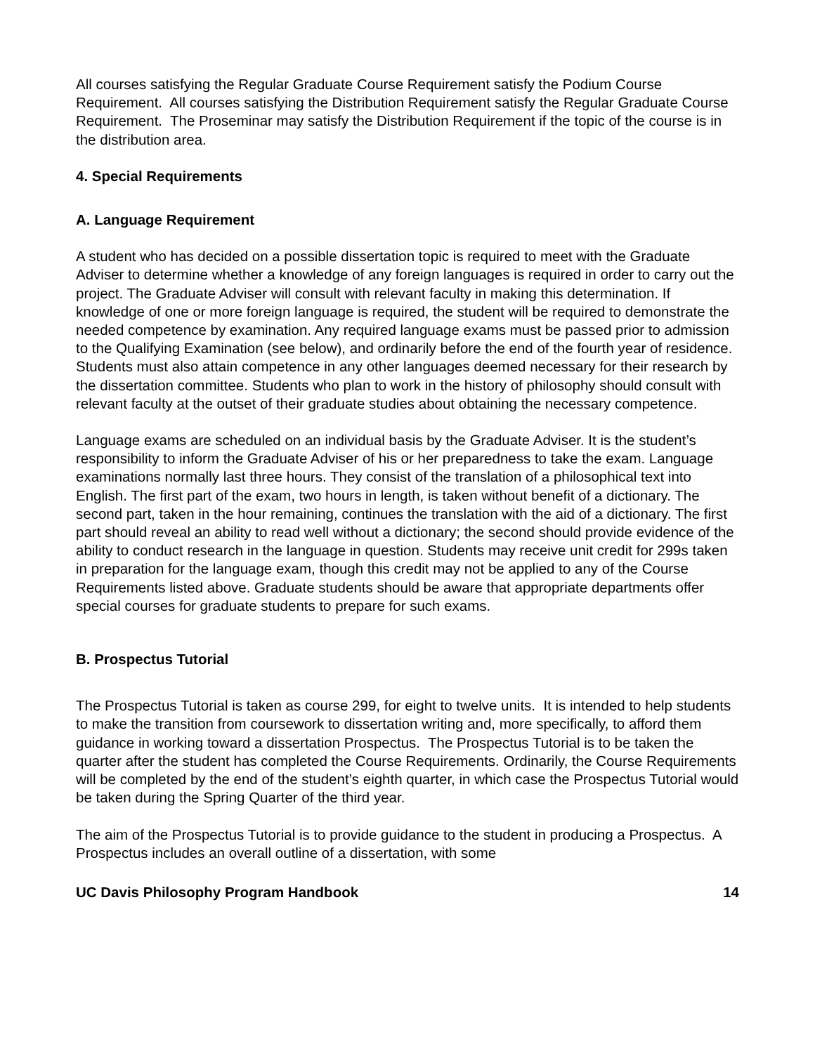All courses satisfying the Regular Graduate Course Requirement satisfy the Podium Course Requirement. All courses satisfying the Distribution Requirement satisfy the Regular Graduate Course Requirement. The Proseminar may satisfy the Distribution Requirement if the topic of the course is in the distribution area.
4. Special Requirements
A. Language Requirement
A student who has decided on a possible dissertation topic is required to meet with the Graduate Adviser to determine whether a knowledge of any foreign languages is required in order to carry out the project. The Graduate Adviser will consult with relevant faculty in making this determination. If knowledge of one or more foreign language is required, the student will be required to demonstrate the needed competence by examination. Any required language exams must be passed prior to admission to the Qualifying Examination (see below), and ordinarily before the end of the fourth year of residence. Students must also attain competence in any other languages deemed necessary for their research by the dissertation committee. Students who plan to work in the history of philosophy should consult with relevant faculty at the outset of their graduate studies about obtaining the necessary competence.
Language exams are scheduled on an individual basis by the Graduate Adviser. It is the student’s responsibility to inform the Graduate Adviser of his or her preparedness to take the exam. Language examinations normally last three hours. They consist of the translation of a philosophical text into English. The first part of the exam, two hours in length, is taken without benefit of a dictionary. The second part, taken in the hour remaining, continues the translation with the aid of a dictionary. The first part should reveal an ability to read well without a dictionary; the second should provide evidence of the ability to conduct research in the language in question. Students may receive unit credit for 299s taken in preparation for the language exam, though this credit may not be applied to any of the Course Requirements listed above. Graduate students should be aware that appropriate departments offer special courses for graduate students to prepare for such exams.
B. Prospectus Tutorial
The Prospectus Tutorial is taken as course 299, for eight to twelve units. It is intended to help students to make the transition from coursework to dissertation writing and, more specifically, to afford them guidance in working toward a dissertation Prospectus. The Prospectus Tutorial is to be taken the quarter after the student has completed the Course Requirements. Ordinarily, the Course Requirements will be completed by the end of the student’s eighth quarter, in which case the Prospectus Tutorial would be taken during the Spring Quarter of the third year.
The aim of the Prospectus Tutorial is to provide guidance to the student in producing a Prospectus. A Prospectus includes an overall outline of a dissertation, with some
UC Davis Philosophy Program Handbook 14